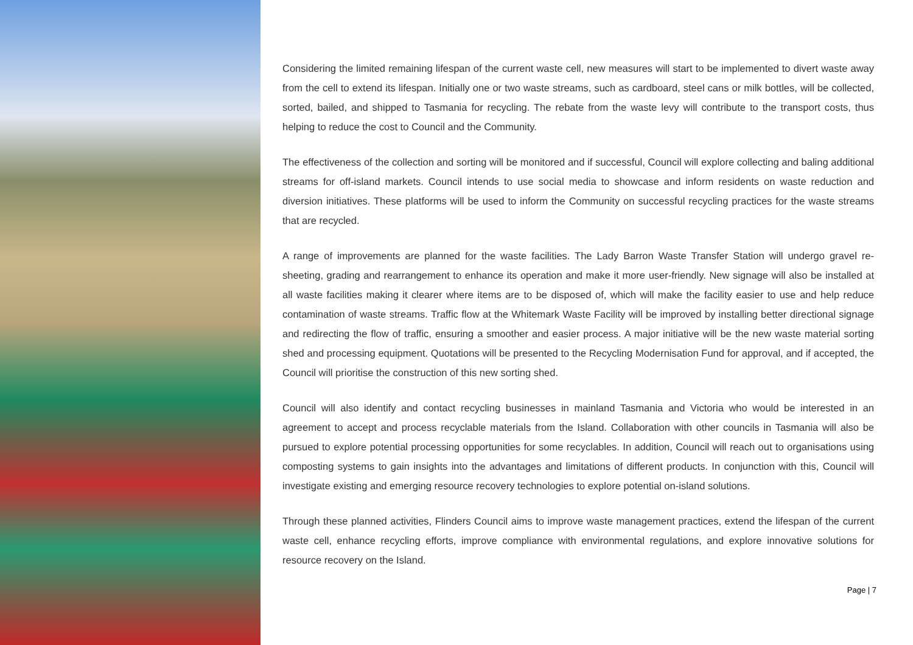Considering the limited remaining lifespan of the current waste cell, new measures will start to be implemented to divert waste away from the cell to extend its lifespan. Initially one or two waste streams, such as cardboard, steel cans or milk bottles, will be collected, sorted, bailed, and shipped to Tasmania for recycling. The rebate from the waste levy will contribute to the transport costs, thus helping to reduce the cost to Council and the Community.
The effectiveness of the collection and sorting will be monitored and if successful, Council will explore collecting and baling additional streams for off-island markets. Council intends to use social media to showcase and inform residents on waste reduction and diversion initiatives. These platforms will be used to inform the Community on successful recycling practices for the waste streams that are recycled.
A range of improvements are planned for the waste facilities. The Lady Barron Waste Transfer Station will undergo gravel re-sheeting, grading and rearrangement to enhance its operation and make it more user-friendly. New signage will also be installed at all waste facilities making it clearer where items are to be disposed of, which will make the facility easier to use and help reduce contamination of waste streams. Traffic flow at the Whitemark Waste Facility will be improved by installing better directional signage and redirecting the flow of traffic, ensuring a smoother and easier process. A major initiative will be the new waste material sorting shed and processing equipment. Quotations will be presented to the Recycling Modernisation Fund for approval, and if accepted, the Council will prioritise the construction of this new sorting shed.
Council will also identify and contact recycling businesses in mainland Tasmania and Victoria who would be interested in an agreement to accept and process recyclable materials from the Island. Collaboration with other councils in Tasmania will also be pursued to explore potential processing opportunities for some recyclables. In addition, Council will reach out to organisations using composting systems to gain insights into the advantages and limitations of different products. In conjunction with this, Council will investigate existing and emerging resource recovery technologies to explore potential on-island solutions.
Through these planned activities, Flinders Council aims to improve waste management practices, extend the lifespan of the current waste cell, enhance recycling efforts, improve compliance with environmental regulations, and explore innovative solutions for resource recovery on the Island.
Page | 7